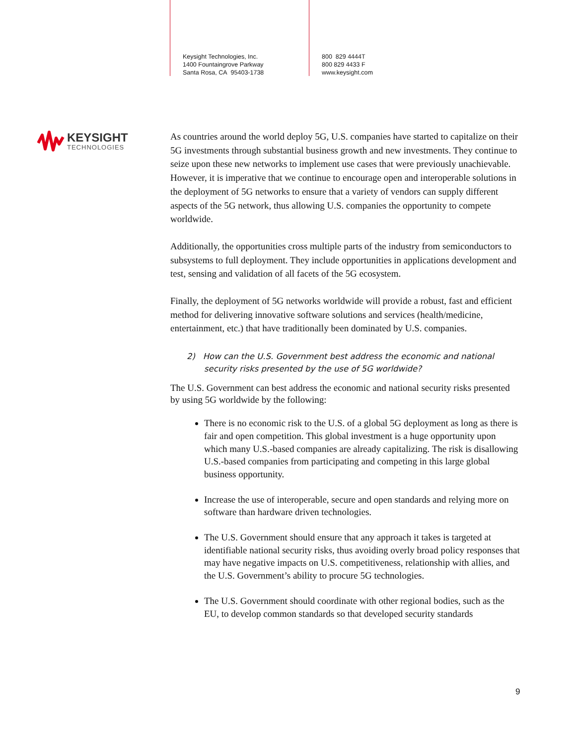Keysight Technologies, Inc.
1400 Fountaingrove Parkway
Santa Rosa, CA 95403-1738
800 829 4444T
800 829 4433 F
www.keysight.com
KEYSIGHT
TECHNOLOGIES
As countries around the world deploy 5G, U.S. companies have started to capitalize on their 5G investments through substantial business growth and new investments. They continue to seize upon these new networks to implement use cases that were previously unachievable. However, it is imperative that we continue to encourage open and interoperable solutions in the deployment of 5G networks to ensure that a variety of vendors can supply different aspects of the 5G network, thus allowing U.S. companies the opportunity to compete worldwide.
Additionally, the opportunities cross multiple parts of the industry from semiconductors to subsystems to full deployment. They include opportunities in applications development and test, sensing and validation of all facets of the 5G ecosystem.
Finally, the deployment of 5G networks worldwide will provide a robust, fast and efficient method for delivering innovative software solutions and services (health/medicine, entertainment, etc.) that have traditionally been dominated by U.S. companies.
2) How can the U.S. Government best address the economic and national security risks presented by the use of 5G worldwide?
The U.S. Government can best address the economic and national security risks presented by using 5G worldwide by the following:
There is no economic risk to the U.S. of a global 5G deployment as long as there is fair and open competition. This global investment is a huge opportunity upon which many U.S.-based companies are already capitalizing. The risk is disallowing U.S.-based companies from participating and competing in this large global business opportunity.
Increase the use of interoperable, secure and open standards and relying more on software than hardware driven technologies.
The U.S. Government should ensure that any approach it takes is targeted at identifiable national security risks, thus avoiding overly broad policy responses that may have negative impacts on U.S. competitiveness, relationship with allies, and the U.S. Government’s ability to procure 5G technologies.
The U.S. Government should coordinate with other regional bodies, such as the EU, to develop common standards so that developed security standards
9